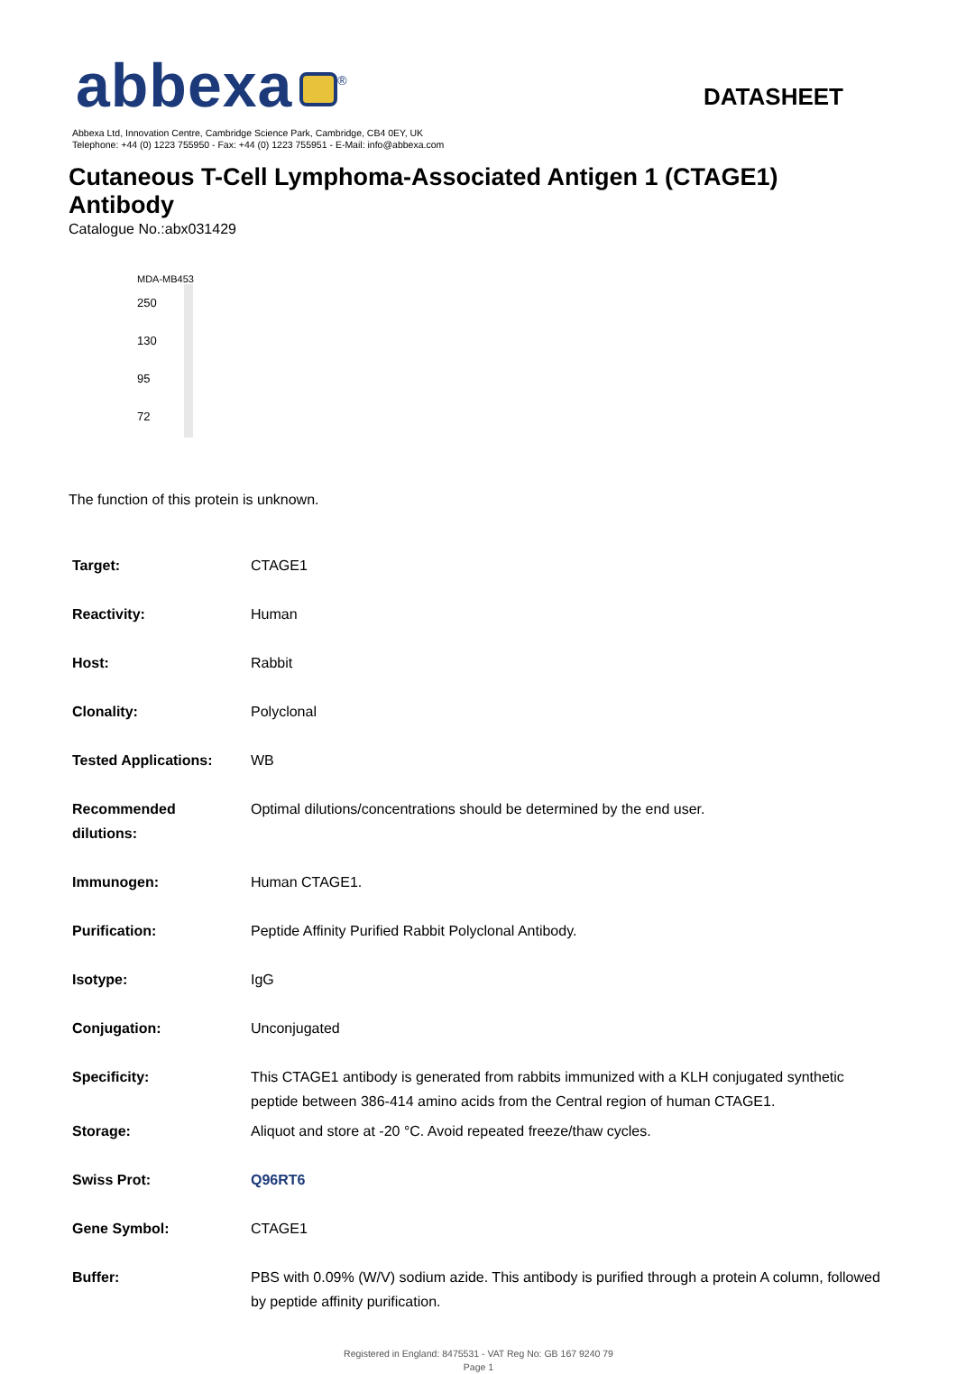abbexa<sup>®</sup>
DATASHEET
Abbexa Ltd, Innovation Centre, Cambridge Science Park, Cambridge, CB4 0EY, UK
Telephone: +44 (0) 1223 755950 - Fax: +44 (0) 1223 755951 - E-Mail: info@abbexa.com
Cutaneous T-Cell Lymphoma-Associated Antigen 1 (CTAGE1) Antibody
Catalogue No.:abx031429
MDA-MB453
250
130
95
72
The function of this protein is unknown.
| Target: | CTAGE1 |
| Reactivity: | Human |
| Host: | Rabbit |
| Clonality: | Polyclonal |
| Tested Applications: | WB |
| Recommended dilutions: | Optimal dilutions/concentrations should be determined by the end user. |
| Immunogen: | Human CTAGE1. |
| Purification: | Peptide Affinity Purified Rabbit Polyclonal Antibody. |
| Isotype: | IgG |
| Conjugation: | Unconjugated |
| Specificity: | This CTAGE1 antibody is generated from rabbits immunized with a KLH conjugated synthetic peptide between 386-414 amino acids from the Central region of human CTAGE1. |
| Storage: | Aliquot and store at -20 °C. Avoid repeated freeze/thaw cycles. |
| Swiss Prot: | Q96RT6 |
| Gene Symbol: | CTAGE1 |
| Buffer: | PBS with 0.09% (W/V) sodium azide. This antibody is purified through a protein A column, followed by peptide affinity purification. |
Registered in England: 8475531 - VAT Reg No: GB 167 9240 79
Page 1